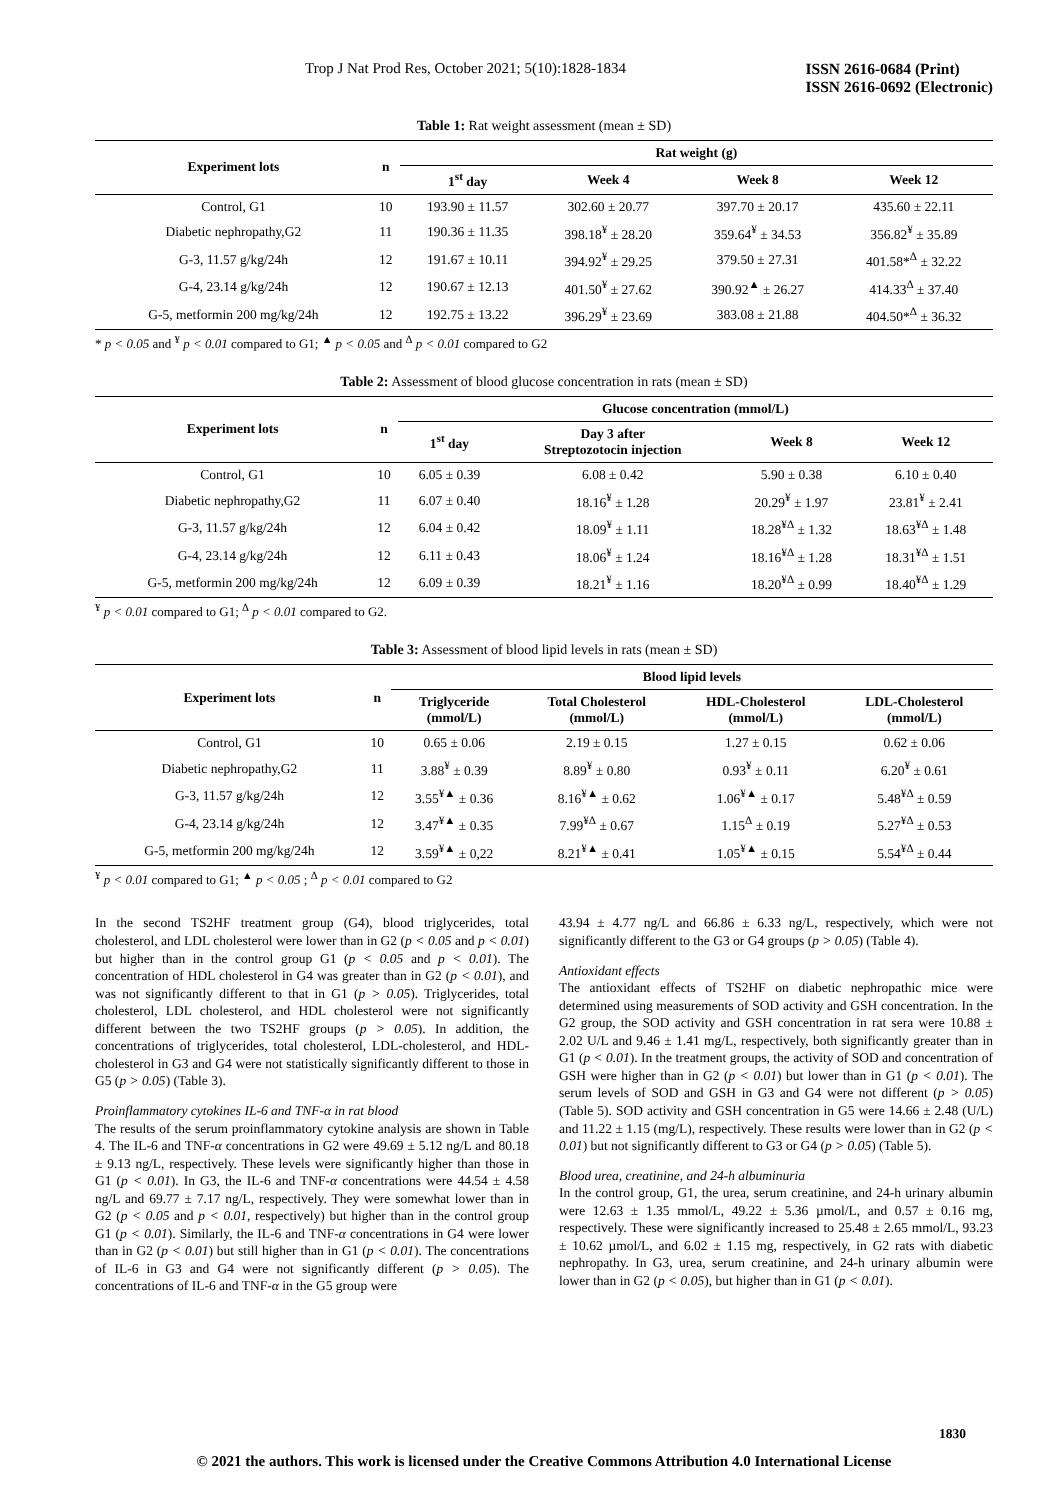Trop J Nat Prod Res, October 2021; 5(10):1828-1834 ISSN 2616-0684 (Print)
ISSN 2616-0692 (Electronic)
Table 1: Rat weight assessment (mean ± SD)
| Experiment lots | n | Rat weight (g) | | | |
| --- | --- | --- | --- | --- | --- |
| | | 1<sup>st</sup> day | Week 4 | Week 8 | Week 12 |
| Control, G1 | 10 | 193.90 ± 11.57 | 302.60 ± 20.77 | 397.70 ± 20.17 | 435.60 ± 22.11 |
| Diabetic nephropathy,G2 | 11 | 190.36 ± 11.35 | 398.18<sup>¥</sup> ± 28.20 | 359.64<sup>¥</sup> ± 34.53 | 356.82<sup>¥</sup> ± 35.89 |
| G-3, 11.57 g/kg/24h | 12 | 191.67 ± 10.11 | 394.92<sup>¥</sup> ± 29.25 | 379.50 ± 27.31 | 401.58*<sup>Δ</sup> ± 32.22 |
| G-4, 23.14 g/kg/24h | 12 | 190.67 ± 12.13 | 401.50<sup>¥</sup> ± 27.62 | 390.92<sup>▲</sup> ± 26.27 | 414.33<sup>Δ</sup> ± 37.40 |
| G-5, metformin 200 mg/kg/24h | 12 | 192.75 ± 13.22 | 396.29<sup>¥</sup> ± 23.69 | 383.08 ± 21.88 | 404.50*<sup>Δ</sup> ± 36.32 |
* p < 0.05 and <sup>¥</sup> p < 0.01 compared to G1; <sup>▲</sup> p < 0.05 and <sup>Δ</sup> p < 0.01 compared to G2
Table 2: Assessment of blood glucose concentration in rats (mean ± SD)
| Experiment lots | n | Glucose concentration (mmol/L) | | | |
| --- | --- | --- | --- | --- | --- |
| | | 1<sup>st</sup> day | Day 3 after Streptozotocin injection | Week 8 | Week 12 |
| Control, G1 | 10 | 6.05 ± 0.39 | 6.08 ± 0.42 | 5.90 ± 0.38 | 6.10 ± 0.40 |
| Diabetic nephropathy,G2 | 11 | 6.07 ± 0.40 | 18.16<sup>¥</sup> ± 1.28 | 20.29<sup>¥</sup> ± 1.97 | 23.81<sup>¥</sup> ± 2.41 |
| G-3, 11.57 g/kg/24h | 12 | 6.04 ± 0.42 | 18.09<sup>¥</sup> ± 1.11 | 18.28<sup>¥Δ</sup> ± 1.32 | 18.63<sup>¥Δ</sup> ± 1.48 |
| G-4, 23.14 g/kg/24h | 12 | 6.11 ± 0.43 | 18.06<sup>¥</sup> ± 1.24 | 18.16<sup>¥Δ</sup> ± 1.28 | 18.31<sup>¥Δ</sup> ± 1.51 |
| G-5, metformin 200 mg/kg/24h | 12 | 6.09 ± 0.39 | 18.21<sup>¥</sup> ± 1.16 | 18.20<sup>¥Δ</sup> ± 0.99 | 18.40<sup>¥Δ</sup> ± 1.29 |
<sup>¥</sup> p < 0.01 compared to G1; <sup>Δ</sup> p < 0.01 compared to G2.
Table 3: Assessment of blood lipid levels in rats (mean ± SD)
| Experiment lots | n | Blood lipid levels | | | |
| --- | --- | --- | --- | --- | --- |
| | | Triglyceride (mmol/L) | Total Cholesterol (mmol/L) | HDL-Cholesterol (mmol/L) | LDL-Cholesterol (mmol/L) |
| Control, G1 | 10 | 0.65 ± 0.06 | 2.19 ± 0.15 | 1.27 ± 0.15 | 0.62 ± 0.06 |
| Diabetic nephropathy,G2 | 11 | 3.88<sup>¥</sup> ± 0.39 | 8.89<sup>¥</sup> ± 0.80 | 0.93<sup>¥</sup> ± 0.11 | 6.20<sup>¥</sup> ± 0.61 |
| G-3, 11.57 g/kg/24h | 12 | 3.55<sup>¥▲</sup> ± 0.36 | 8.16<sup>¥▲</sup> ± 0.62 | 1.06<sup>¥▲</sup> ± 0.17 | 5.48<sup>¥Δ</sup> ± 0.59 |
| G-4, 23.14 g/kg/24h | 12 | 3.47<sup>¥▲</sup> ± 0.35 | 7.99<sup>¥Δ</sup> ± 0.67 | 1.15<sup>Δ</sup> ± 0.19 | 5.27<sup>¥Δ</sup> ± 0.53 |
| G-5, metformin 200 mg/kg/24h | 12 | 3.59<sup>¥▲</sup> ± 0,22 | 8.21<sup>¥▲</sup> ± 0.41 | 1.05<sup>¥▲</sup> ± 0.15 | 5.54<sup>¥Δ</sup> ± 0.44 |
<sup>¥</sup> p < 0.01 compared to G1; <sup>▲</sup> p < 0.05 ; <sup>Δ</sup> p < 0.01 compared to G2
In the second TS2HF treatment group (G4), blood triglycerides, total cholesterol, and LDL cholesterol were lower than in G2 (p < 0.05 and p < 0.01) but higher than in the control group G1 (p < 0.05 and p < 0.01). The concentration of HDL cholesterol in G4 was greater than in G2 (p < 0.01), and was not significantly different to that in G1 (p > 0.05). Triglycerides, total cholesterol, LDL cholesterol, and HDL cholesterol were not significantly different between the two TS2HF groups (p > 0.05). In addition, the concentrations of triglycerides, total cholesterol, LDL-cholesterol, and HDL-cholesterol in G3 and G4 were not statistically significantly different to those in G5 (p > 0.05) (Table 3).
Proinflammatory cytokines IL-6 and TNF-α in rat blood
The results of the serum proinflammatory cytokine analysis are shown in Table 4. The IL-6 and TNF-α concentrations in G2 were 49.69 ± 5.12 ng/L and 80.18 ± 9.13 ng/L, respectively. These levels were significantly higher than those in G1 (p < 0.01). In G3, the IL-6 and TNF-α concentrations were 44.54 ± 4.58 ng/L and 69.77 ± 7.17 ng/L, respectively. They were somewhat lower than in G2 (p < 0.05 and p < 0.01, respectively) but higher than in the control group G1 (p < 0.01). Similarly, the IL-6 and TNF-α concentrations in G4 were lower than in G2 (p < 0.01) but still higher than in G1 (p < 0.01). The concentrations of IL-6 in G3 and G4 were not significantly different (p > 0.05). The concentrations of IL-6 and TNF-α in the G5 group were
43.94 ± 4.77 ng/L and 66.86 ± 6.33 ng/L, respectively, which were not significantly different to the G3 or G4 groups (p > 0.05) (Table 4).
Antioxidant effects
The antioxidant effects of TS2HF on diabetic nephropathic mice were determined using measurements of SOD activity and GSH concentration. In the G2 group, the SOD activity and GSH concentration in rat sera were 10.88 ± 2.02 U/L and 9.46 ± 1.41 mg/L, respectively, both significantly greater than in G1 (p < 0.01). In the treatment groups, the activity of SOD and concentration of GSH were higher than in G2 (p < 0.01) but lower than in G1 (p < 0.01). The serum levels of SOD and GSH in G3 and G4 were not different (p > 0.05) (Table 5). SOD activity and GSH concentration in G5 were 14.66 ± 2.48 (U/L) and 11.22 ± 1.15 (mg/L), respectively. These results were lower than in G2 (p < 0.01) but not significantly different to G3 or G4 (p > 0.05) (Table 5).
Blood urea, creatinine, and 24-h albuminuria
In the control group, G1, the urea, serum creatinine, and 24-h urinary albumin were 12.63 ± 1.35 mmol/L, 49.22 ± 5.36 µmol/L, and 0.57 ± 0.16 mg, respectively. These were significantly increased to 25.48 ± 2.65 mmol/L, 93.23 ± 10.62 µmol/L, and 6.02 ± 1.15 mg, respectively, in G2 rats with diabetic nephropathy. In G3, urea, serum creatinine, and 24-h urinary albumin were lower than in G2 (p < 0.05), but higher than in G1 (p < 0.01).
1830
© 2021 the authors. This work is licensed under the Creative Commons Attribution 4.0 International License